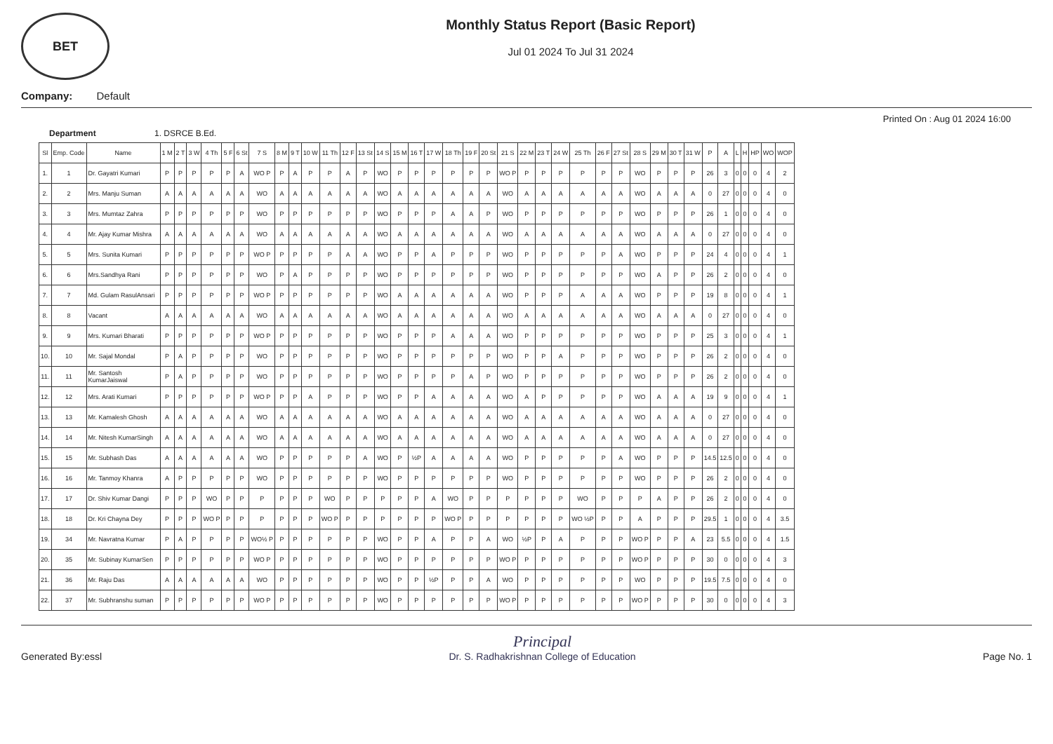BET
Monthly Status Report (Basic Report)
Jul 01 2024 To Jul 31 2024
Company: Default
Printed On : Aug 01 2024 16:00
Department 1. DSRCE B.Ed.
| Sl | Emp. Code | Name | 1 M | 2 T | 3 W | 4 Th | 5 F | 6 St | 7 S | 8 M | 9 T | 10 W | 11 Th | 12 F | 13 St | 14 S | 15 M | 16 T | 17 W | 18 Th | 19 F | 20 St | 21 S | 22 M | 23 T | 24 W | 25 Th | 26 F | 27 St | 28 S | 29 M | 30 T | 31 W | P | A | L | H | HP | WO | WOP |
| --- | --- | --- | --- | --- | --- | --- | --- | --- | --- | --- | --- | --- | --- | --- | --- | --- | --- | --- | --- | --- | --- | --- | --- | --- | --- | --- | --- | --- | --- | --- | --- | --- | --- | --- | --- | --- | --- | --- | --- | --- |
| 1. | 1 | Dr. Gayatri Kumari | P | P | P | P | P | A | WO P | P | A | P | P | A | P | WO | P | P | P | P | P | P | WO P | P | P | P | P | P | P | WO | P | P | P | 26 | 3 | 0 | 0 | 0 | 4 | 2 |
| 2. | 2 | Mrs. Manju Suman | A | A | A | A | A | A | WO | A | A | A | A | A | A | WO | A | A | A | A | A | A | WO | A | A | A | A | A | A | WO | A | A | A | 0 | 27 | 0 | 0 | 0 | 4 | 0 |
| 3. | 3 | Mrs. Mumtaz Zahra | P | P | P | P | P | P | WO | P | P | P | P | P | P | WO | P | P | P | A | A | P | WO | P | P | P | P | P | P | WO | P | P | P | 26 | 1 | 0 | 0 | 0 | 4 | 0 |
| 4. | 4 | Mr. Ajay Kumar Mishra | A | A | A | A | A | A | WO | A | A | A | A | A | A | WO | A | A | A | A | A | A | WO | A | A | A | A | A | A | WO | A | A | A | 0 | 27 | 0 | 0 | 0 | 4 | 0 |
| 5. | 5 | Mrs. Sunita Kumari | P | P | P | P | P | P | WO P | P | P | P | P | A | A | WO | P | P | A | P | P | P | WO | P | P | P | P | P | A | WO | P | P | P | 24 | 4 | 0 | 0 | 0 | 4 | 1 |
| 6. | 6 | Mrs.Sandhya Rani | P | P | P | P | P | P | WO | P | A | P | P | P | P | WO | P | P | P | P | P | P | WO | P | P | P | P | P | P | WO | A | P | P | 26 | 2 | 0 | 0 | 0 | 4 | 0 |
| 7. | 7 | Md. Gulam RasulAnsari | P | P | P | P | P | P | WO P | P | P | P | P | P | P | WO | A | A | A | A | A | A | WO | P | P | P | A | A | A | WO | P | P | P | 19 | 8 | 0 | 0 | 0 | 4 | 1 |
| 8. | 8 | Vacant | A | A | A | A | A | A | WO | A | A | A | A | A | A | WO | A | A | A | A | A | A | WO | A | A | A | A | A | A | WO | A | A | A | 0 | 27 | 0 | 0 | 0 | 4 | 0 |
| 9. | 9 | Mrs. Kumari Bharati | P | P | P | P | P | P | WO P | P | P | P | P | P | P | WO | P | P | P | A | A | A | WO | P | P | P | P | P | P | WO | P | P | P | 25 | 3 | 0 | 0 | 0 | 4 | 1 |
| 10. | 10 | Mr. Sajal Mondal | P | A | P | P | P | P | WO | P | P | P | P | P | P | WO | P | P | P | P | P | P | WO | P | P | A | P | P | P | WO | P | P | P | 26 | 2 | 0 | 0 | 0 | 4 | 0 |
| 11. | 11 | Mr. Santosh KumarJaiswal | P | A | P | P | P | P | WO | P | P | P | P | P | P | WO | P | P | P | P | A | P | WO | P | P | P | P | P | P | WO | P | P | P | 26 | 2 | 0 | 0 | 0 | 4 | 0 |
| 12. | 12 | Mrs. Arati Kumari | P | P | P | P | P | P | WO P | P | P | A | P | P | P | WO | P | P | A | A | A | A | WO | A | P | P | P | P | P | WO | A | A | A | 19 | 9 | 0 | 0 | 0 | 4 | 1 |
| 13. | 13 | Mr. Kamalesh Ghosh | A | A | A | A | A | A | WO | A | A | A | A | A | A | WO | A | A | A | A | A | A | WO | A | A | A | A | A | A | WO | A | A | A | 0 | 27 | 0 | 0 | 0 | 4 | 0 |
| 14. | 14 | Mr. Nitesh KumarSingh | A | A | A | A | A | A | WO | A | A | A | A | A | A | WO | A | A | A | A | A | A | WO | A | A | A | A | A | A | WO | A | A | A | 0 | 27 | 0 | 0 | 0 | 4 | 0 |
| 15. | 15 | Mr. Subhash Das | A | A | A | A | A | A | WO | P | P | P | P | P | A | WO | P | ½P | A | A | A | A | WO | P | P | P | P | P | A | WO | P | P | P | 14.5 | 12.5 | 0 | 0 | 0 | 4 | 0 |
| 16. | 16 | Mr. Tanmoy Khanra | A | P | P | P | P | P | WO | P | P | P | P | P | P | WO | P | P | P | P | P | P | WO | P | P | P | P | P | P | WO | P | P | P | 26 | 2 | 0 | 0 | 0 | 4 | 0 |
| 17. | 17 | Dr. Shiv Kumar Dangi | P | P | P | WO | P | P | P | P | P | P | WO | P | P | P | P | P | A | WO | P | P | P | P | P | P | WO | P | P | P | A | P | P | 26 | 2 | 0 | 0 | 0 | 4 | 0 |
| 18. | 18 | Dr. Kri Chayna Dey | P | P | P | WO P | P | P | P | P | P | P | WO P | P | P | P | P | P | P | WO P | P | P | P | P | P | P | WO ½P | P | P | A | P | P | P | 29.5 | 1 | 0 | 0 | 0 | 4 | 3.5 |
| 19. | 34 | Mr. Navratna Kumar | P | A | P | P | P | P | WO½ P | P | P | P | P | P | P | WO | P | P | A | P | P | A | WO | ½P | P | A | P | P | P | WO P | P | P | A | 23 | 5.5 | 0 | 0 | 0 | 4 | 1.5 |
| 20. | 35 | Mr. Subinay KumarSen | P | P | P | P | P | P | WO P | P | P | P | P | P | P | WO | P | P | P | P | P | P | WO P | P | P | P | P | P | P | WO P | P | P | P | 30 | 0 | 0 | 0 | 0 | 4 | 3 |
| 21. | 36 | Mr. Raju Das | A | A | A | A | A | A | WO | P | P | P | P | P | P | WO | P | P | ½P | P | P | A | WO | P | P | P | P | P | P | WO | P | P | P | 19.5 | 7.5 | 0 | 0 | 0 | 4 | 0 |
| 22. | 37 | Mr. Subhranshu suman | P | P | P | P | P | P | WO P | P | P | P | P | P | P | WO | P | P | P | P | P | P | WO P | P | P | P | P | P | P | WO P | P | P | P | 30 | 0 | 0 | 0 | 0 | 4 | 3 |
Generated By:essl
Principal
Dr. S. Radhakrishnan College of Education
Page No. 1